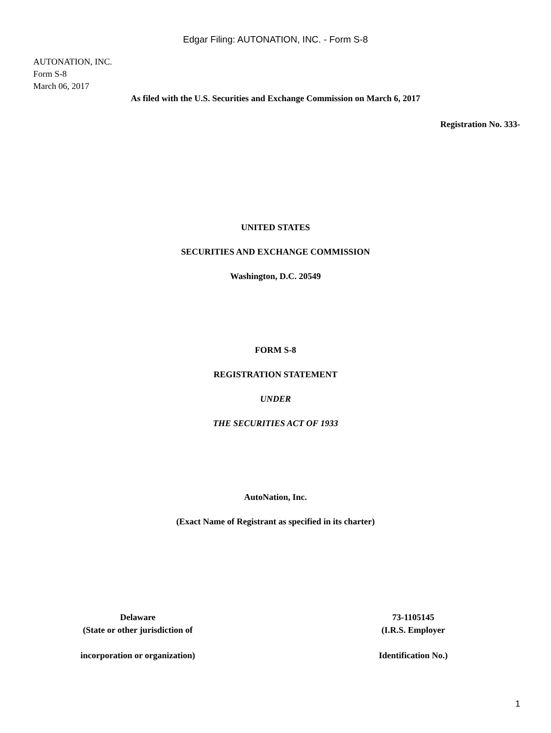Edgar Filing: AUTONATION, INC. - Form S-8
AUTONATION, INC.
Form S-8
March 06, 2017
As filed with the U.S. Securities and Exchange Commission on March 6, 2017
Registration No. 333-
UNITED STATES
SECURITIES AND EXCHANGE COMMISSION
Washington, D.C. 20549
FORM S-8
REGISTRATION STATEMENT
UNDER
THE SECURITIES ACT OF 1933
AutoNation, Inc.
(Exact Name of Registrant as specified in its charter)
Delaware
(State or other jurisdiction of
incorporation or organization)
73-1105145
(I.R.S. Employer
Identification No.)
1